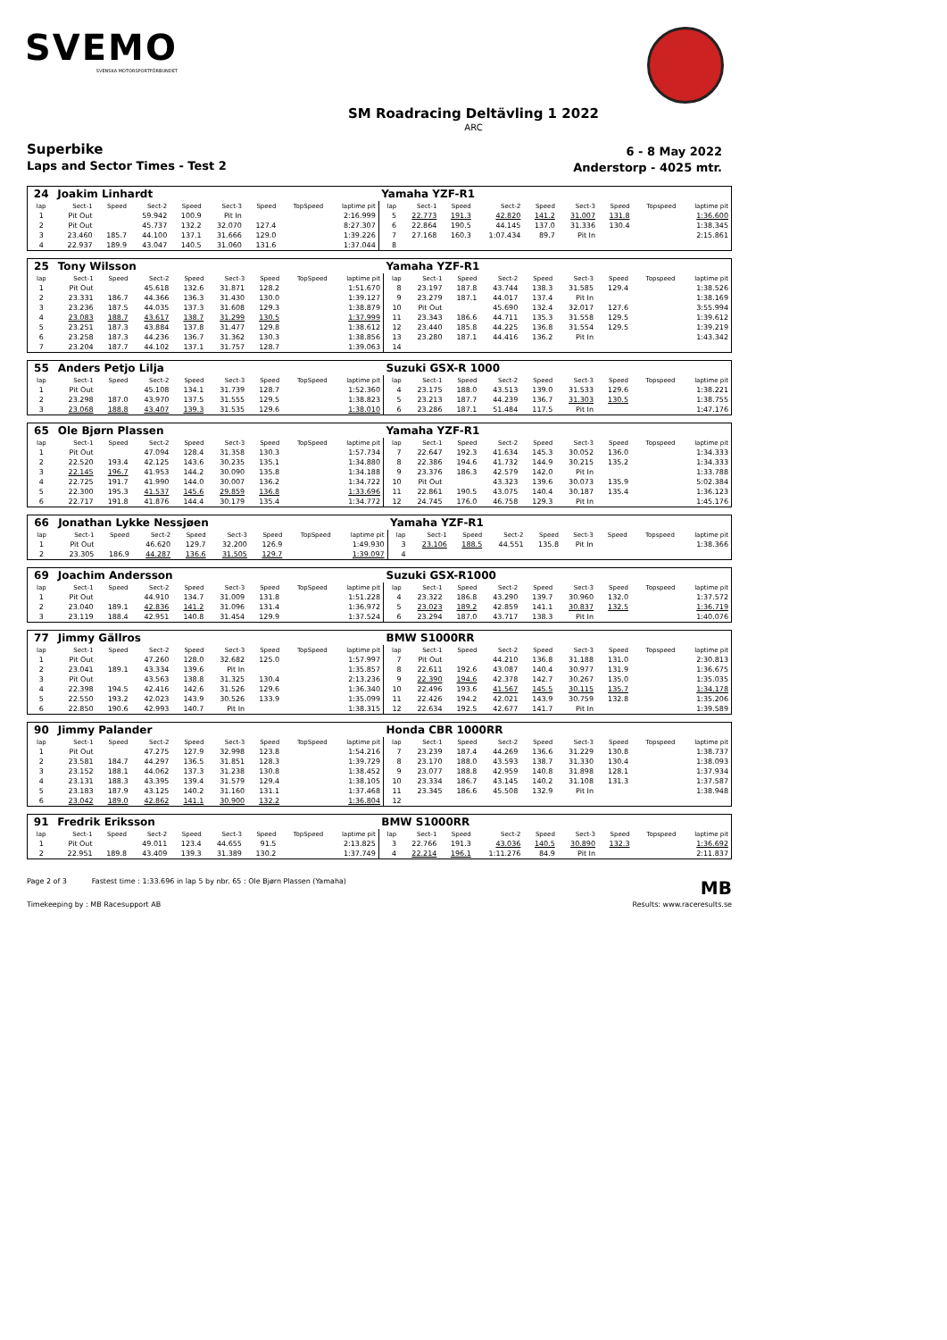SVEMO
SVENSKA MOTORSPORTFÖRBUNDET
SM Roadracing Deltävling 1 2022
ARC
Superbike
Laps and Sector Times - Test 2
6 - 8 May 2022
Anderstorp - 4025 mtr.
| 24 | Joakim Linhardt | | | | | | | | Yamaha YZF-R1 | | | | | | | | |
| lap | Sect-1 | Speed | Sect-2 | Speed | Sect-3 | Speed | TopSpeed | laptime pit | lap | Sect-1 | Speed | Sect-2 | Speed | Sect-3 | Speed | Topspeed | laptime pit |
| 1 | Pit Out | | 59.942 | 100.9 | Pit In | | | 2:16.999 | 5 | 22.773 | 191.3 | 42.820 | 141.2 | 31.007 | 131.8 | | 1:36.600 |
| 2 | Pit Out | | 45.737 | 132.2 | 32.070 | 127.4 | | 8:27.307 | 6 | 22.864 | 190.5 | 44.145 | 137.0 | 31.336 | 130.4 | | 1:38.345 |
| 3 | 23.460 | 185.7 | 44.100 | 137.1 | 31.666 | 129.0 | | 1:39.226 | 7 | 27.168 | 160.3 | 1:07.434 | 89.7 | Pit In | | | 2:15.861 |
| 4 | 22.937 | 189.9 | 43.047 | 140.5 | 31.060 | 131.6 | | 1:37.044 | 8 | | | | | | | | |
| 25 | Tony Wilsson | | | | | | | | Yamaha YZF-R1 | | | | | | | | |
| lap | Sect-1 | Speed | Sect-2 | Speed | Sect-3 | Speed | TopSpeed | laptime pit | lap | Sect-1 | Speed | Sect-2 | Speed | Sect-3 | Speed | Topspeed | laptime pit |
| 1 | Pit Out | | 45.618 | 132.6 | 31.871 | 128.2 | | 1:51.670 | 8 | 23.197 | 187.8 | 43.744 | 138.3 | 31.585 | 129.4 | | 1:38.526 |
| 2 | 23.331 | 186.7 | 44.366 | 136.3 | 31.430 | 130.0 | | 1:39.127 | 9 | 23.279 | 187.1 | 44.017 | 137.4 | Pit In | | | 1:38.169 |
| 3 | 23.236 | 187.5 | 44.035 | 137.3 | 31.608 | 129.3 | | 1:38.879 | 10 | Pit Out | | 45.690 | 132.4 | 32.017 | 127.6 | | 3:55.994 |
| 4 | 23.083 | 188.7 | 43.617 | 138.7 | 31.299 | 130.5 | | 1:37.999 | 11 | 23.343 | 186.6 | 44.711 | 135.3 | 31.558 | 129.5 | | 1:39.612 |
| 5 | 23.251 | 187.3 | 43.884 | 137.8 | 31.477 | 129.8 | | 1:38.612 | 12 | 23.440 | 185.8 | 44.225 | 136.8 | 31.554 | 129.5 | | 1:39.219 |
| 6 | 23.258 | 187.3 | 44.236 | 136.7 | 31.362 | 130.3 | | 1:38.856 | 13 | 23.280 | 187.1 | 44.416 | 136.2 | Pit In | | | 1:43.342 |
| 7 | 23.204 | 187.7 | 44.102 | 137.1 | 31.757 | 128.7 | | 1:39.063 | 14 | | | | | | | | |
| 55 | Anders Petjo Lilja | | | | | | | | Suzuki GSX-R 1000 | | | | | | | | |
| lap | Sect-1 | Speed | Sect-2 | Speed | Sect-3 | Speed | TopSpeed | laptime pit | lap | Sect-1 | Speed | Sect-2 | Speed | Sect-3 | Speed | Topspeed | laptime pit |
| 1 | Pit Out | | 45.108 | 134.1 | 31.739 | 128.7 | | 1:52.360 | 4 | 23.175 | 188.0 | 43.513 | 139.0 | 31.533 | 129.6 | | 1:38.221 |
| 2 | 23.298 | 187.0 | 43.970 | 137.5 | 31.555 | 129.5 | | 1:38.823 | 5 | 23.213 | 187.7 | 44.239 | 136.7 | 31.303 | 130.5 | | 1:38.755 |
| 3 | 23.068 | 188.8 | 43.407 | 139.3 | 31.535 | 129.6 | | 1:38.010 | 6 | 23.286 | 187.1 | 51.484 | 117.5 | Pit In | | | 1:47.176 |
| 65 | Ole Bjørn Plassen | | | | | | | | Yamaha YZF-R1 | | | | | | | | |
| lap | Sect-1 | Speed | Sect-2 | Speed | Sect-3 | Speed | TopSpeed | laptime pit | lap | Sect-1 | Speed | Sect-2 | Speed | Sect-3 | Speed | Topspeed | laptime pit |
| 1 | Pit Out | | 47.094 | 128.4 | 31.358 | 130.3 | | 1:57.734 | 7 | 22.647 | 192.3 | 41.634 | 145.3 | 30.052 | 136.0 | | 1:34.333 |
| 2 | 22.520 | 193.4 | 42.125 | 143.6 | 30.235 | 135.1 | | 1:34.880 | 8 | 22.386 | 194.6 | 41.732 | 144.9 | 30.215 | 135.2 | | 1:34.333 |
| 3 | 22.145 | 196.7 | 41.953 | 144.2 | 30.090 | 135.8 | | 1:34.188 | 9 | 23.376 | 186.3 | 42.579 | 142.0 | Pit In | | | 1:33.788 |
| 4 | 22.725 | 191.7 | 41.990 | 144.0 | 30.007 | 136.2 | | 1:34.722 | 10 | Pit Out | | 43.323 | 139.6 | 30.073 | 135.9 | | 5:02.384 |
| 5 | 22.300 | 195.3 | 41.537 | 145.6 | 29.859 | 136.8 | | 1:33.696 | 11 | 22.861 | 190.5 | 43.075 | 140.4 | 30.187 | 135.4 | | 1:36.123 |
| 6 | 22.717 | 191.8 | 41.876 | 144.4 | 30.179 | 135.4 | | 1:34.772 | 12 | 24.745 | 176.0 | 46.758 | 129.3 | Pit In | | | 1:45.176 |
| 66 | Jonathan Lykke Nessjøen | | | | | | | | Yamaha YZF-R1 | | | | | | | | |
| lap | Sect-1 | Speed | Sect-2 | Speed | Sect-3 | Speed | TopSpeed | laptime pit | lap | Sect-1 | Speed | Sect-2 | Speed | Sect-3 | Speed | Topspeed | laptime pit |
| 1 | Pit Out | | 46.620 | 129.7 | 32.200 | 126.9 | | 1:49.930 | 3 | 23.106 | 188.5 | 44.551 | 135.8 | Pit In | | | 1:38.366 |
| 2 | 23.305 | 186.9 | 44.287 | 136.6 | 31.505 | 129.7 | | 1:39.097 | 4 | | | | | | | | |
| 69 | Joachim Andersson | | | | | | | | Suzuki GSX-R1000 | | | | | | | | |
| lap | Sect-1 | Speed | Sect-2 | Speed | Sect-3 | Speed | TopSpeed | laptime pit | lap | Sect-1 | Speed | Sect-2 | Speed | Sect-3 | Speed | Topspeed | laptime pit |
| 1 | Pit Out | | 44.910 | 134.7 | 31.009 | 131.8 | | 1:51.228 | 4 | 23.322 | 186.8 | 43.290 | 139.7 | 30.960 | 132.0 | | 1:37.572 |
| 2 | 23.040 | 189.1 | 42.836 | 141.2 | 31.096 | 131.4 | | 1:36.972 | 5 | 23.023 | 189.2 | 42.859 | 141.1 | 30.837 | 132.5 | | 1:36.719 |
| 3 | 23.119 | 188.4 | 42.951 | 140.8 | 31.454 | 129.9 | | 1:37.524 | 6 | 23.294 | 187.0 | 43.717 | 138.3 | Pit In | | | 1:40.076 |
| 77 | Jimmy Gällros | | | | | | | | BMW S1000RR | | | | | | | | |
| lap | Sect-1 | Speed | Sect-2 | Speed | Sect-3 | Speed | TopSpeed | laptime pit | lap | Sect-1 | Speed | Sect-2 | Speed | Sect-3 | Speed | Topspeed | laptime pit |
| 1 | Pit Out | | 47.260 | 128.0 | 32.682 | 125.0 | | 1:57.997 | 7 | Pit Out | | 44.210 | 136.8 | 31.188 | 131.0 | | 2:30.813 |
| 2 | 23.041 | 189.1 | 43.334 | 139.6 | Pit In | | | 1:35.857 | 8 | 22.611 | 192.6 | 43.087 | 140.4 | 30.977 | 131.9 | | 1:36.675 |
| 3 | Pit Out | | 43.563 | 138.8 | 31.325 | 130.4 | | 2:13.236 | 9 | 22.390 | 194.6 | 42.378 | 142.7 | 30.267 | 135.0 | | 1:35.035 |
| 4 | 22.398 | 194.5 | 42.416 | 142.6 | 31.526 | 129.6 | | 1:36.340 | 10 | 22.496 | 193.6 | 41.567 | 145.5 | 30.115 | 135.7 | | 1:34.178 |
| 5 | 22.550 | 193.2 | 42.023 | 143.9 | 30.526 | 133.9 | | 1:35.099 | 11 | 22.426 | 194.2 | 42.021 | 143.9 | 30.759 | 132.8 | | 1:35.206 |
| 6 | 22.850 | 190.6 | 42.993 | 140.7 | Pit In | | | 1:38.315 | 12 | 22.634 | 192.5 | 42.677 | 141.7 | Pit In | | | 1:39.589 |
| 90 | Jimmy Palander | | | | | | | | Honda CBR 1000RR | | | | | | | | |
| lap | Sect-1 | Speed | Sect-2 | Speed | Sect-3 | Speed | TopSpeed | laptime pit | lap | Sect-1 | Speed | Sect-2 | Speed | Sect-3 | Speed | Topspeed | laptime pit |
| 1 | Pit Out | | 47.275 | 127.9 | 32.998 | 123.8 | | 1:54.216 | 7 | 23.239 | 187.4 | 44.269 | 136.6 | 31.229 | 130.8 | | 1:38.737 |
| 2 | 23.581 | 184.7 | 44.297 | 136.5 | 31.851 | 128.3 | | 1:39.729 | 8 | 23.170 | 188.0 | 43.593 | 138.7 | 31.330 | 130.4 | | 1:38.093 |
| 3 | 23.152 | 188.1 | 44.062 | 137.3 | 31.238 | 130.8 | | 1:38.452 | 9 | 23.077 | 188.8 | 42.959 | 140.8 | 31.898 | 128.1 | | 1:37.934 |
| 4 | 23.131 | 188.3 | 43.395 | 139.4 | 31.579 | 129.4 | | 1:38.105 | 10 | 23.334 | 186.7 | 43.145 | 140.2 | 31.108 | 131.3 | | 1:37.587 |
| 5 | 23.183 | 187.9 | 43.125 | 140.2 | 31.160 | 131.1 | | 1:37.468 | 11 | 23.345 | 186.6 | 45.508 | 132.9 | Pit In | | | 1:38.948 |
| 6 | 23.042 | 189.0 | 42.862 | 141.1 | 30.900 | 132.2 | | 1:36.804 | 12 | | | | | | | | |
| 91 | Fredrik Eriksson | | | | | | | | BMW S1000RR | | | | | | | | |
| lap | Sect-1 | Speed | Sect-2 | Speed | Sect-3 | Speed | TopSpeed | laptime pit | lap | Sect-1 | Speed | Sect-2 | Speed | Sect-3 | Speed | Topspeed | laptime pit |
| 1 | Pit Out | | 49.011 | 123.4 | 44.655 | 91.5 | | 2:13.825 | 3 | 22.766 | 191.3 | 43.036 | 140.5 | 30.890 | 132.3 | | 1:36.692 |
| 2 | 22.951 | 189.8 | 43.409 | 139.3 | 31.389 | 130.2 | | 1:37.749 | 4 | 22.214 | 196.1 | 1:11.276 | 84.9 | Pit In | | | 2:11.837 |
Page 2 of 3 Fastest time : 1:33.696 in lap 5 by nbr. 65 : Ole Bjørn Plassen (Yamaha) MB
Timekeeping by : MB Racesupport AB Results: www.raceresults.se